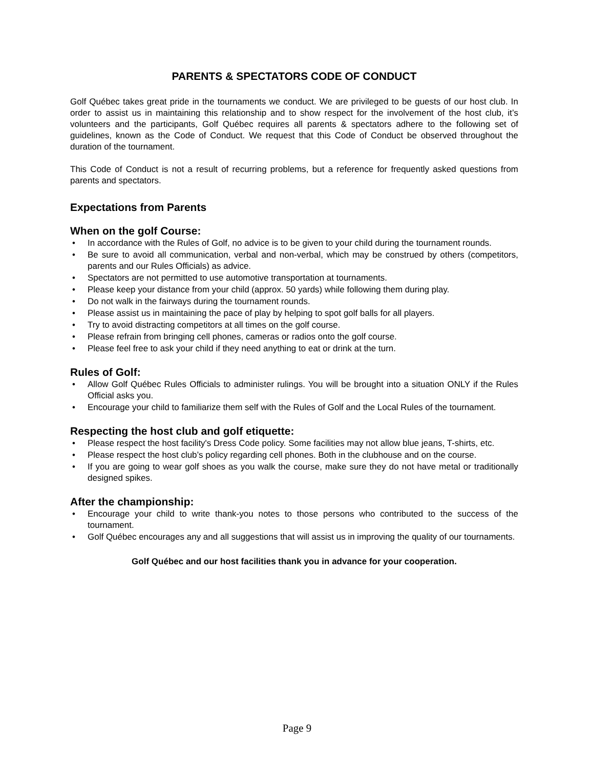PARENTS & SPECTATORS CODE OF CONDUCT
Golf Québec takes great pride in the tournaments we conduct. We are privileged to be guests of our host club. In order to assist us in maintaining this relationship and to show respect for the involvement of the host club, it’s volunteers and the participants, Golf Québec requires all parents & spectators adhere to the following set of guidelines, known as the Code of Conduct. We request that this Code of Conduct be observed throughout the duration of the tournament.
This Code of Conduct is not a result of recurring problems, but a reference for frequently asked questions from parents and spectators.
Expectations from Parents
When on the golf Course:
• In accordance with the Rules of Golf, no advice is to be given to your child during the tournament rounds.
• Be sure to avoid all communication, verbal and non-verbal, which may be construed by others (competitors, parents and our Rules Officials) as advice.
• Spectators are not permitted to use automotive transportation at tournaments.
• Please keep your distance from your child (approx. 50 yards) while following them during play.
• Do not walk in the fairways during the tournament rounds.
• Please assist us in maintaining the pace of play by helping to spot golf balls for all players.
• Try to avoid distracting competitors at all times on the golf course.
• Please refrain from bringing cell phones, cameras or radios onto the golf course.
• Please feel free to ask your child if they need anything to eat or drink at the turn.
Rules of Golf:
• Allow Golf Québec Rules Officials to administer rulings. You will be brought into a situation ONLY if the Rules Official asks you.
• Encourage your child to familiarize them self with the Rules of Golf and the Local Rules of the tournament.
Respecting the host club and golf etiquette:
• Please respect the host facility's Dress Code policy. Some facilities may not allow blue jeans, T-shirts, etc.
• Please respect the host club’s policy regarding cell phones. Both in the clubhouse and on the course.
• If you are going to wear golf shoes as you walk the course, make sure they do not have metal or traditionally designed spikes.
After the championship:
• Encourage your child to write thank-you notes to those persons who contributed to the success of the tournament.
• Golf Québec encourages any and all suggestions that will assist us in improving the quality of our tournaments.
Golf Québec and our host facilities thank you in advance for your cooperation.
Page 9